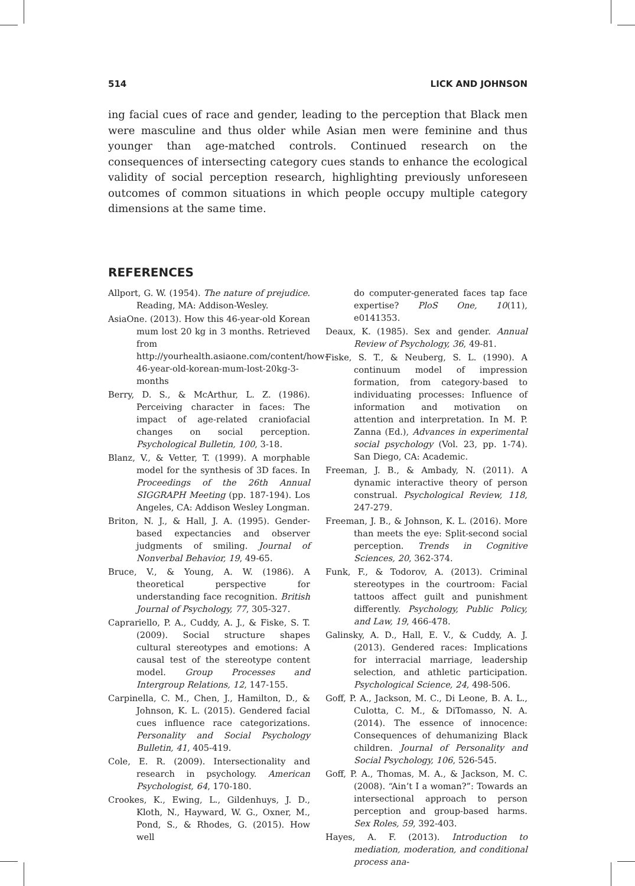514 LICK AND JOHNSON
ing facial cues of race and gender, leading to the perception that Black men were masculine and thus older while Asian men were feminine and thus younger than age-matched controls. Continued research on the consequences of intersecting category cues stands to enhance the ecological validity of social perception research, highlighting previously unforeseen outcomes of common situations in which people occupy multiple category dimensions at the same time.
REFERENCES
Allport, G. W. (1954). The nature of prejudice. Reading, MA: Addison-Wesley.
AsiaOne. (2013). How this 46-year-old Korean mum lost 20 kg in 3 months. Retrieved from http://yourhealth.asiaone.com/content/how-46-year-old-korean-mum-lost-20kg-3-months
Berry, D. S., & McArthur, L. Z. (1986). Perceiving character in faces: The impact of age-related craniofacial changes on social perception. Psychological Bulletin, 100, 3-18.
Blanz, V., & Vetter, T. (1999). A morphable model for the synthesis of 3D faces. In Proceedings of the 26th Annual SIGGRAPH Meeting (pp. 187-194). Los Angeles, CA: Addison Wesley Longman.
Briton, N. J., & Hall, J. A. (1995). Gender-based expectancies and observer judgments of smiling. Journal of Nonverbal Behavior, 19, 49-65.
Bruce, V., & Young, A. W. (1986). A theoretical perspective for understanding face recognition. British Journal of Psychology, 77, 305-327.
Caprariello, P. A., Cuddy, A. J., & Fiske, S. T. (2009). Social structure shapes cultural stereotypes and emotions: A causal test of the stereotype content model. Group Processes and Intergroup Relations, 12, 147-155.
Carpinella, C. M., Chen, J., Hamilton, D., & Johnson, K. L. (2015). Gendered facial cues influence race categorizations. Personality and Social Psychology Bulletin, 41, 405-419.
Cole, E. R. (2009). Intersectionality and research in psychology. American Psychologist, 64, 170-180.
Crookes, K., Ewing, L., Gildenhuys, J. D., Kloth, N., Hayward, W. G., Oxner, M., Pond, S., & Rhodes, G. (2015). How well
do computer-generated faces tap face expertise? PloS One, 10(11), e0141353.
Deaux, K. (1985). Sex and gender. Annual Review of Psychology, 36, 49-81.
Fiske, S. T., & Neuberg, S. L. (1990). A continuum model of impression formation, from category-based to individuating processes: Influence of information and motivation on attention and interpretation. In M. P. Zanna (Ed.), Advances in experimental social psychology (Vol. 23, pp. 1-74). San Diego, CA: Academic.
Freeman, J. B., & Ambady, N. (2011). A dynamic interactive theory of person construal. Psychological Review, 118, 247-279.
Freeman, J. B., & Johnson, K. L. (2016). More than meets the eye: Split-second social perception. Trends in Cognitive Sciences, 20, 362-374.
Funk, F., & Todorov, A. (2013). Criminal stereotypes in the courtroom: Facial tattoos affect guilt and punishment differently. Psychology, Public Policy, and Law, 19, 466-478.
Galinsky, A. D., Hall, E. V., & Cuddy, A. J. (2013). Gendered races: Implications for interracial marriage, leadership selection, and athletic participation. Psychological Science, 24, 498-506.
Goff, P. A., Jackson, M. C., Di Leone, B. A. L., Culotta, C. M., & DiTomasso, N. A. (2014). The essence of innocence: Consequences of dehumanizing Black children. Journal of Personality and Social Psychology, 106, 526-545.
Goff, P. A., Thomas, M. A., & Jackson, M. C. (2008). “Ain’t I a woman?”: Towards an intersectional approach to person perception and group-based harms. Sex Roles, 59, 392-403.
Hayes, A. F. (2013). Introduction to mediation, moderation, and conditional process ana-